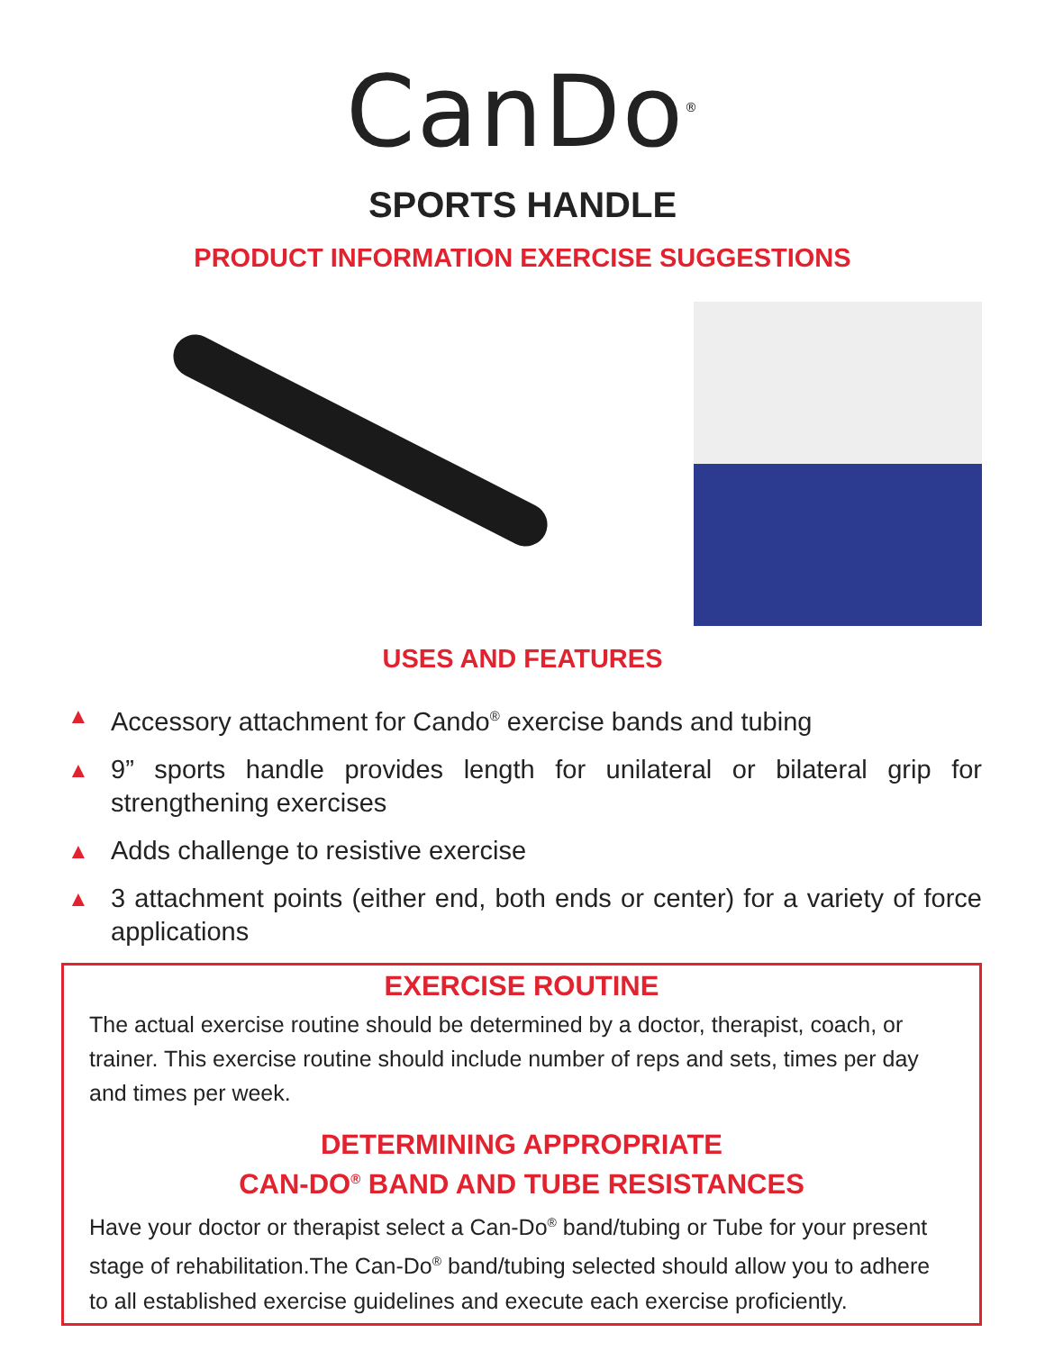CanDo<sup>®</sup>
SPORTS HANDLE
PRODUCT INFORMATION EXERCISE SUGGESTIONS
USES AND FEATURES
▲ Accessory attachment for Cando<sup>®</sup> exercise bands and tubing
▲ 9” sports handle provides length for unilateral or bilateral grip for strengthening exercises
▲ Adds challenge to resistive exercise
▲ 3 attachment points (either end, both ends or center) for a variety of force applications
EXERCISE ROUTINE
The actual exercise routine should be determined by a doctor, therapist, coach, or trainer. This exercise routine should include number of reps and sets, times per day and times per week.
DETERMINING APPROPRIATE
CAN-DO<sup>®</sup> BAND AND TUBE RESISTANCES
Have your doctor or therapist select a Can-Do<sup>®</sup> band/tubing or Tube for your present stage of rehabilitation.The Can-Do<sup>®</sup> band/tubing selected should allow you to adhere to all established exercise guidelines and execute each exercise proficiently.